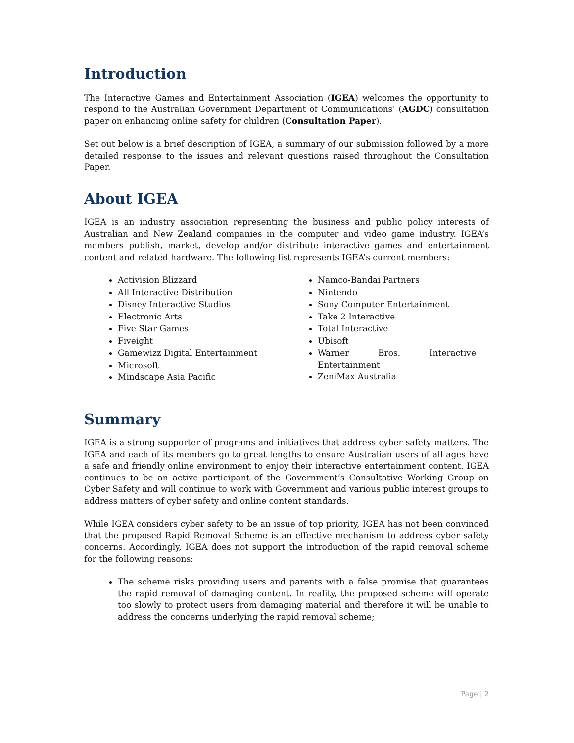Introduction
The Interactive Games and Entertainment Association (IGEA) welcomes the opportunity to respond to the Australian Government Department of Communications’ (AGDC) consultation paper on enhancing online safety for children (Consultation Paper).
Set out below is a brief description of IGEA, a summary of our submission followed by a more detailed response to the issues and relevant questions raised throughout the Consultation Paper.
About IGEA
IGEA is an industry association representing the business and public policy interests of Australian and New Zealand companies in the computer and video game industry. IGEA’s members publish, market, develop and/or distribute interactive games and entertainment content and related hardware. The following list represents IGEA’s current members:
Activision Blizzard
All Interactive Distribution
Disney Interactive Studios
Electronic Arts
Five Star Games
Fiveight
Gamewizz Digital Entertainment
Microsoft
Mindscape Asia Pacific
Namco-Bandai Partners
Nintendo
Sony Computer Entertainment
Take 2 Interactive
Total Interactive
Ubisoft
Warner Bros. Interactive Entertainment
ZeniMax Australia
Summary
IGEA is a strong supporter of programs and initiatives that address cyber safety matters. The IGEA and each of its members go to great lengths to ensure Australian users of all ages have a safe and friendly online environment to enjoy their interactive entertainment content. IGEA continues to be an active participant of the Government’s Consultative Working Group on Cyber Safety and will continue to work with Government and various public interest groups to address matters of cyber safety and online content standards.
While IGEA considers cyber safety to be an issue of top priority, IGEA has not been convinced that the proposed Rapid Removal Scheme is an effective mechanism to address cyber safety concerns. Accordingly, IGEA does not support the introduction of the rapid removal scheme for the following reasons:
The scheme risks providing users and parents with a false promise that guarantees the rapid removal of damaging content. In reality, the proposed scheme will operate too slowly to protect users from damaging material and therefore it will be unable to address the concerns underlying the rapid removal scheme;
Page | 2